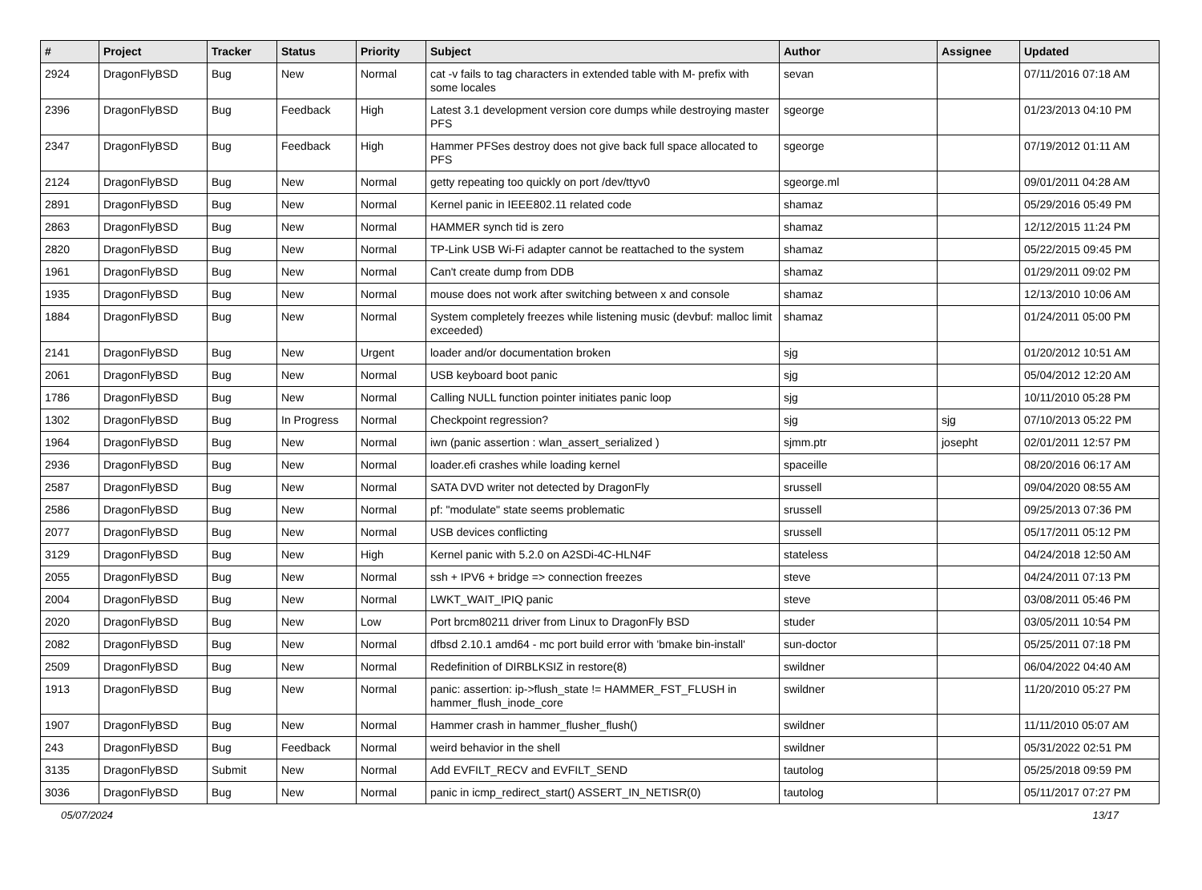| # | Project | Tracker | Status | Priority | Subject | Author | Assignee | Updated |
| --- | --- | --- | --- | --- | --- | --- | --- | --- |
| 2924 | DragonFlyBSD | Bug | New | Normal | cat -v fails to tag characters in extended table with M- prefix with some locales | sevan | | 07/11/2016 07:18 AM |
| 2396 | DragonFlyBSD | Bug | Feedback | High | Latest 3.1 development version core dumps while destroying master PFS | sgeorge | | 01/23/2013 04:10 PM |
| 2347 | DragonFlyBSD | Bug | Feedback | High | Hammer PFSes destroy does not give back full space allocated to PFS | sgeorge | | 07/19/2012 01:11 AM |
| 2124 | DragonFlyBSD | Bug | New | Normal | getty repeating too quickly on port /dev/ttyv0 | sgeorge.ml | | 09/01/2011 04:28 AM |
| 2891 | DragonFlyBSD | Bug | New | Normal | Kernel panic in IEEE802.11 related code | shamaz | | 05/29/2016 05:49 PM |
| 2863 | DragonFlyBSD | Bug | New | Normal | HAMMER synch tid is zero | shamaz | | 12/12/2015 11:24 PM |
| 2820 | DragonFlyBSD | Bug | New | Normal | TP-Link USB Wi-Fi adapter cannot be reattached to the system | shamaz | | 05/22/2015 09:45 PM |
| 1961 | DragonFlyBSD | Bug | New | Normal | Can't create dump from DDB | shamaz | | 01/29/2011 09:02 PM |
| 1935 | DragonFlyBSD | Bug | New | Normal | mouse does not work after switching between x and console | shamaz | | 12/13/2010 10:06 AM |
| 1884 | DragonFlyBSD | Bug | New | Normal | System completely freezes while listening music (devbuf: malloc limit exceeded) | shamaz | | 01/24/2011 05:00 PM |
| 2141 | DragonFlyBSD | Bug | New | Urgent | loader and/or documentation broken | sjg | | 01/20/2012 10:51 AM |
| 2061 | DragonFlyBSD | Bug | New | Normal | USB keyboard boot panic | sjg | | 05/04/2012 12:20 AM |
| 1786 | DragonFlyBSD | Bug | New | Normal | Calling NULL function pointer initiates panic loop | sjg | | 10/11/2010 05:28 PM |
| 1302 | DragonFlyBSD | Bug | In Progress | Normal | Checkpoint regression? | sjg | sjg | 07/10/2013 05:22 PM |
| 1964 | DragonFlyBSD | Bug | New | Normal | iwn (panic assertion : wlan_assert_serialized ) | sjmm.ptr | josepht | 02/01/2011 12:57 PM |
| 2936 | DragonFlyBSD | Bug | New | Normal | loader.efi crashes while loading kernel | spaceille | | 08/20/2016 06:17 AM |
| 2587 | DragonFlyBSD | Bug | New | Normal | SATA DVD writer not detected by DragonFly | srussell | | 09/04/2020 08:55 AM |
| 2586 | DragonFlyBSD | Bug | New | Normal | pf: "modulate" state seems problematic | srussell | | 09/25/2013 07:36 PM |
| 2077 | DragonFlyBSD | Bug | New | Normal | USB devices conflicting | srussell | | 05/17/2011 05:12 PM |
| 3129 | DragonFlyBSD | Bug | New | High | Kernel panic with 5.2.0 on A2SDi-4C-HLN4F | stateless | | 04/24/2018 12:50 AM |
| 2055 | DragonFlyBSD | Bug | New | Normal | ssh + IPV6 + bridge => connection freezes | steve | | 04/24/2011 07:13 PM |
| 2004 | DragonFlyBSD | Bug | New | Normal | LWKT_WAIT_IPIQ panic | steve | | 03/08/2011 05:46 PM |
| 2020 | DragonFlyBSD | Bug | New | Low | Port brcm80211 driver from Linux to DragonFly BSD | studer | | 03/05/2011 10:54 PM |
| 2082 | DragonFlyBSD | Bug | New | Normal | dfbsd 2.10.1 amd64 - mc port build error with 'bmake bin-install' | sun-doctor | | 05/25/2011 07:18 PM |
| 2509 | DragonFlyBSD | Bug | New | Normal | Redefinition of DIRBLKSIZ in restore(8) | swildner | | 06/04/2022 04:40 AM |
| 1913 | DragonFlyBSD | Bug | New | Normal | panic: assertion: ip->flush_state != HAMMER_FST_FLUSH in hammer_flush_inode_core | swildner | | 11/20/2010 05:27 PM |
| 1907 | DragonFlyBSD | Bug | New | Normal | Hammer crash in hammer_flusher_flush() | swildner | | 11/11/2010 05:07 AM |
| 243 | DragonFlyBSD | Bug | Feedback | Normal | weird behavior in the shell | swildner | | 05/31/2022 02:51 PM |
| 3135 | DragonFlyBSD | Submit | New | Normal | Add EVFILT_RECV and EVFILT_SEND | tautolog | | 05/25/2018 09:59 PM |
| 3036 | DragonFlyBSD | Bug | New | Normal | panic in icmp_redirect_start() ASSERT_IN_NETISR(0) | tautolog | | 05/11/2017 07:27 PM |
05/07/2024 13/17